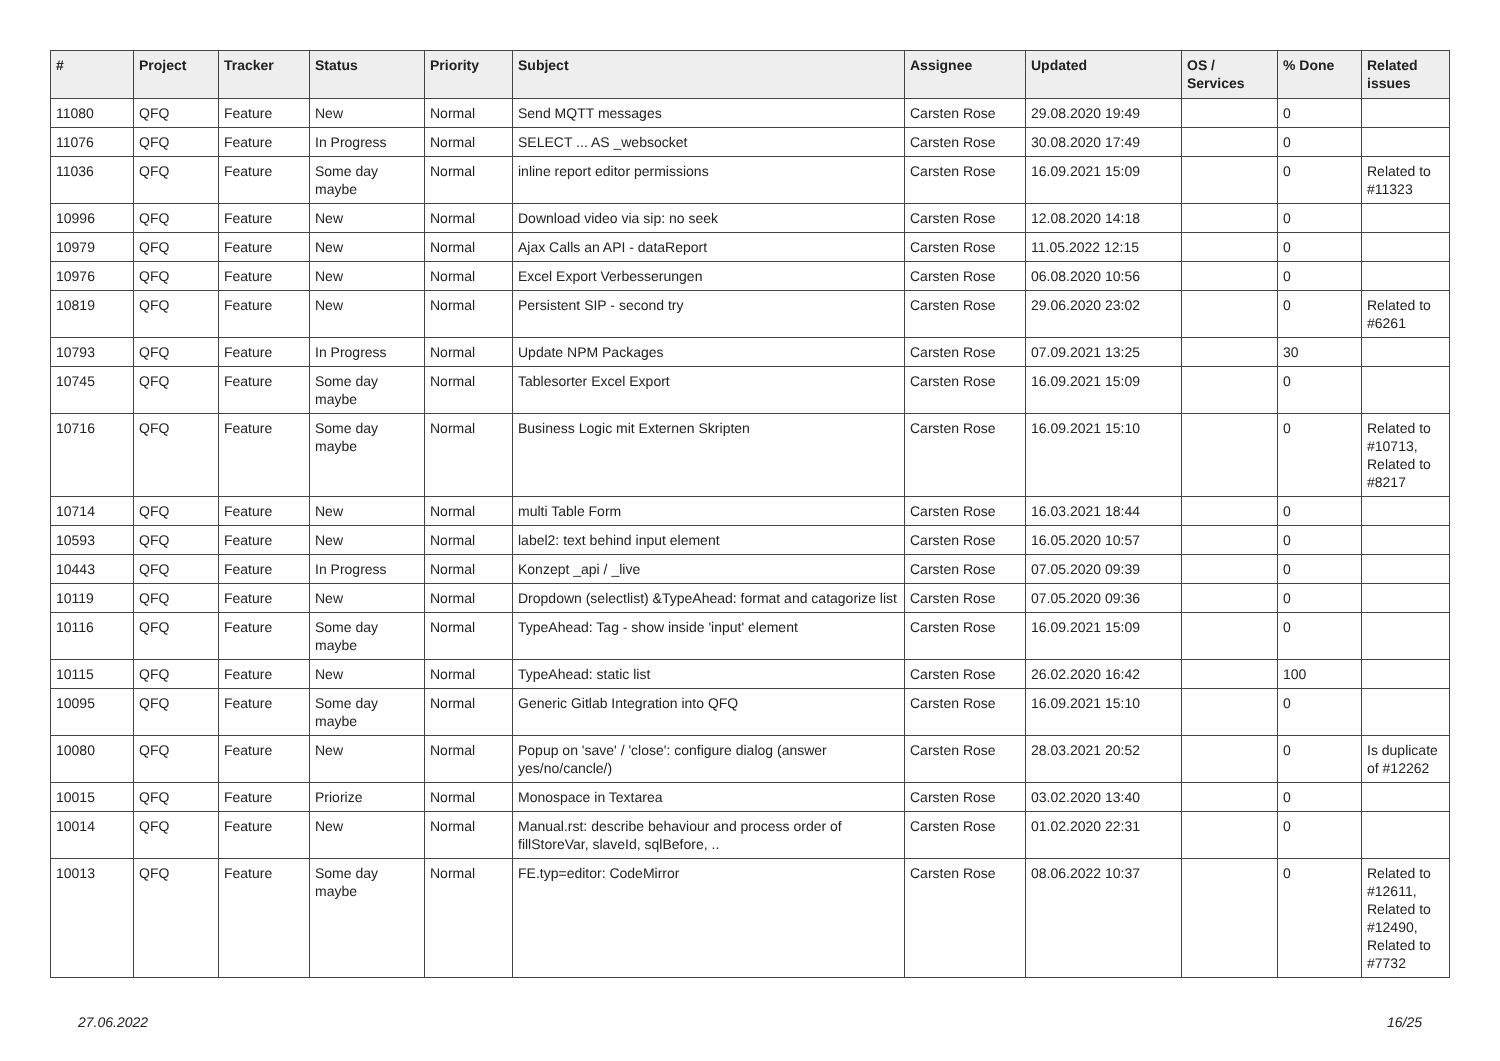| # | Project | Tracker | Status | Priority | Subject | Assignee | Updated | OS / Services | % Done | Related issues |
| --- | --- | --- | --- | --- | --- | --- | --- | --- | --- | --- |
| 11080 | QFQ | Feature | New | Normal | Send MQTT messages | Carsten Rose | 29.08.2020 19:49 | | 0 | |
| 11076 | QFQ | Feature | In Progress | Normal | SELECT ... AS _websocket | Carsten Rose | 30.08.2020 17:49 | | 0 | |
| 11036 | QFQ | Feature | Some day maybe | Normal | inline report editor permissions | Carsten Rose | 16.09.2021 15:09 | | 0 | Related to #11323 |
| 10996 | QFQ | Feature | New | Normal | Download video via sip: no seek | Carsten Rose | 12.08.2020 14:18 | | 0 | |
| 10979 | QFQ | Feature | New | Normal | Ajax Calls an API - dataReport | Carsten Rose | 11.05.2022 12:15 | | 0 | |
| 10976 | QFQ | Feature | New | Normal | Excel Export Verbesserungen | Carsten Rose | 06.08.2020 10:56 | | 0 | |
| 10819 | QFQ | Feature | New | Normal | Persistent SIP - second try | Carsten Rose | 29.06.2020 23:02 | | 0 | Related to #6261 |
| 10793 | QFQ | Feature | In Progress | Normal | Update NPM Packages | Carsten Rose | 07.09.2021 13:25 | | 30 | |
| 10745 | QFQ | Feature | Some day maybe | Normal | Tablesorter Excel Export | Carsten Rose | 16.09.2021 15:09 | | 0 | |
| 10716 | QFQ | Feature | Some day maybe | Normal | Business Logic mit Externen Skripten | Carsten Rose | 16.09.2021 15:10 | | 0 | Related to #10713, Related to #8217 |
| 10714 | QFQ | Feature | New | Normal | multi Table Form | Carsten Rose | 16.03.2021 18:44 | | 0 | |
| 10593 | QFQ | Feature | New | Normal | label2: text behind input element | Carsten Rose | 16.05.2020 10:57 | | 0 | |
| 10443 | QFQ | Feature | In Progress | Normal | Konzept _api / _live | Carsten Rose | 07.05.2020 09:39 | | 0 | |
| 10119 | QFQ | Feature | New | Normal | Dropdown (selectlist) &TypeAhead: format and catagorize list | Carsten Rose | 07.05.2020 09:36 | | 0 | |
| 10116 | QFQ | Feature | Some day maybe | Normal | TypeAhead: Tag - show inside 'input' element | Carsten Rose | 16.09.2021 15:09 | | 0 | |
| 10115 | QFQ | Feature | New | Normal | TypeAhead: static list | Carsten Rose | 26.02.2020 16:42 | | 100 | |
| 10095 | QFQ | Feature | Some day maybe | Normal | Generic Gitlab Integration into QFQ | Carsten Rose | 16.09.2021 15:10 | | 0 | |
| 10080 | QFQ | Feature | New | Normal | Popup on 'save' / 'close': configure dialog (answer yes/no/cancle/) | Carsten Rose | 28.03.2021 20:52 | | 0 | Is duplicate of #12262 |
| 10015 | QFQ | Feature | Priorize | Normal | Monospace in Textarea | Carsten Rose | 03.02.2020 13:40 | | 0 | |
| 10014 | QFQ | Feature | New | Normal | Manual.rst: describe behaviour and process order of fillStoreVar, slaveId, sqlBefore, .. | Carsten Rose | 01.02.2020 22:31 | | 0 | |
| 10013 | QFQ | Feature | Some day maybe | Normal | FE.typ=editor: CodeMirror | Carsten Rose | 08.06.2022 10:37 | | 0 | Related to #12611, Related to #12490, Related to #7732 |
27.06.2022 16/25